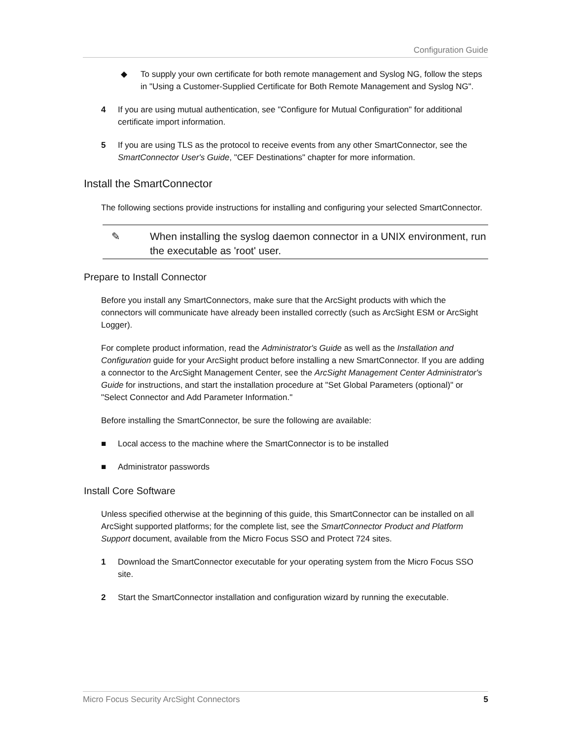Configuration Guide
◆ To supply your own certificate for both remote management and Syslog NG, follow the steps in "Using a Customer-Supplied Certificate for Both Remote Management and Syslog NG".
4 If you are using mutual authentication, see "Configure for Mutual Configuration" for additional certificate import information.
5 If you are using TLS as the protocol to receive events from any other SmartConnector, see the SmartConnector User's Guide, "CEF Destinations" chapter for more information.
Install the SmartConnector
The following sections provide instructions for installing and configuring your selected SmartConnector.
✎ When installing the syslog daemon connector in a UNIX environment, run the executable as 'root' user.
Prepare to Install Connector
Before you install any SmartConnectors, make sure that the ArcSight products with which the connectors will communicate have already been installed correctly (such as ArcSight ESM or ArcSight Logger).
For complete product information, read the Administrator's Guide as well as the Installation and Configuration guide for your ArcSight product before installing a new SmartConnector. If you are adding a connector to the ArcSight Management Center, see the ArcSight Management Center Administrator's Guide for instructions, and start the installation procedure at "Set Global Parameters (optional)" or "Select Connector and Add Parameter Information."
Before installing the SmartConnector, be sure the following are available:
■ Local access to the machine where the SmartConnector is to be installed
■ Administrator passwords
Install Core Software
Unless specified otherwise at the beginning of this guide, this SmartConnector can be installed on all ArcSight supported platforms; for the complete list, see the SmartConnector Product and Platform Support document, available from the Micro Focus SSO and Protect 724 sites.
1 Download the SmartConnector executable for your operating system from the Micro Focus SSO site.
2 Start the SmartConnector installation and configuration wizard by running the executable.
Micro Focus Security ArcSight Connectors 5